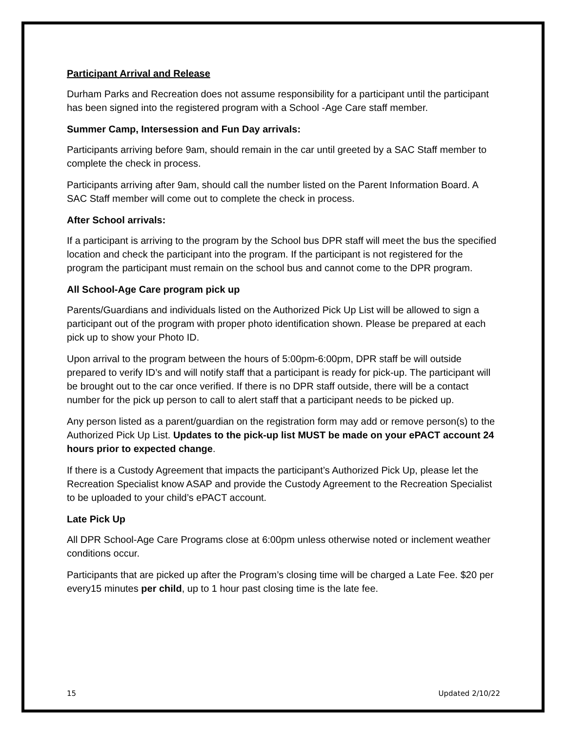Participant Arrival and Release
Durham Parks and Recreation does not assume responsibility for a participant until the participant has been signed into the registered program with a School -Age Care staff member.
Summer Camp, Intersession and Fun Day arrivals:
Participants arriving before 9am, should remain in the car until greeted by a SAC Staff member to complete the check in process.
Participants arriving after 9am, should call the number listed on the Parent Information Board. A SAC Staff member will come out to complete the check in process.
After School arrivals:
If a participant is arriving to the program by the School bus DPR staff will meet the bus the specified location and check the participant into the program. If the participant is not registered for the program the participant must remain on the school bus and cannot come to the DPR program.
All School-Age Care program pick up
Parents/Guardians and individuals listed on the Authorized Pick Up List will be allowed to sign a participant out of the program with proper photo identification shown. Please be prepared at each pick up to show your Photo ID.
Upon arrival to the program between the hours of 5:00pm-6:00pm, DPR staff be will outside prepared to verify ID’s and will notify staff that a participant is ready for pick-up. The participant will be brought out to the car once verified. If there is no DPR staff outside, there will be a contact number for the pick up person to call to alert staff that a participant needs to be picked up.
Any person listed as a parent/guardian on the registration form may add or remove person(s) to the Authorized Pick Up List. Updates to the pick-up list MUST be made on your ePACT account 24 hours prior to expected change.
If there is a Custody Agreement that impacts the participant’s Authorized Pick Up, please let the Recreation Specialist know ASAP and provide the Custody Agreement to the Recreation Specialist to be uploaded to your child’s ePACT account.
Late Pick Up
All DPR School-Age Care Programs close at 6:00pm unless otherwise noted or inclement weather conditions occur.
Participants that are picked up after the Program’s closing time will be charged a Late Fee. $20 per every15 minutes per child, up to 1 hour past closing time is the late fee.
15 Updated 2/10/22